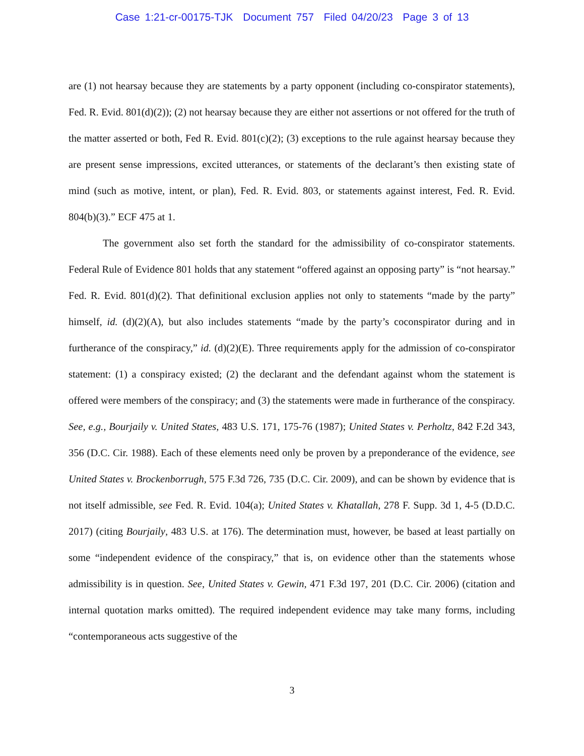Case 1:21-cr-00175-TJK Document 757 Filed 04/20/23 Page 3 of 13
are (1) not hearsay because they are statements by a party opponent (including co-conspirator statements), Fed. R. Evid. 801(d)(2)); (2) not hearsay because they are either not assertions or not offered for the truth of the matter asserted or both, Fed R. Evid. 801(c)(2); (3) exceptions to the rule against hearsay because they are present sense impressions, excited utterances, or statements of the declarant’s then existing state of mind (such as motive, intent, or plan), Fed. R. Evid. 803, or statements against interest, Fed. R. Evid. 804(b)(3).” ECF 475 at 1.
The government also set forth the standard for the admissibility of co-conspirator statements. Federal Rule of Evidence 801 holds that any statement “offered against an opposing party” is “not hearsay.” Fed. R. Evid. 801(d)(2). That definitional exclusion applies not only to statements “made by the party” himself, id. (d)(2)(A), but also includes statements “made by the party’s coconspirator during and in furtherance of the conspiracy,” id. (d)(2)(E). Three requirements apply for the admission of co-conspirator statement: (1) a conspiracy existed; (2) the declarant and the defendant against whom the statement is offered were members of the conspiracy; and (3) the statements were made in furtherance of the conspiracy. See, e.g., Bourjaily v. United States, 483 U.S. 171, 175-76 (1987); United States v. Perholtz, 842 F.2d 343, 356 (D.C. Cir. 1988). Each of these elements need only be proven by a preponderance of the evidence, see United States v. Brockenborrugh, 575 F.3d 726, 735 (D.C. Cir. 2009), and can be shown by evidence that is not itself admissible, see Fed. R. Evid. 104(a); United States v. Khatallah, 278 F. Supp. 3d 1, 4-5 (D.D.C. 2017) (citing Bourjaily, 483 U.S. at 176). The determination must, however, be based at least partially on some “independent evidence of the conspiracy,” that is, on evidence other than the statements whose admissibility is in question. See, United States v. Gewin, 471 F.3d 197, 201 (D.C. Cir. 2006) (citation and internal quotation marks omitted). The required independent evidence may take many forms, including “contemporaneous acts suggestive of the
3